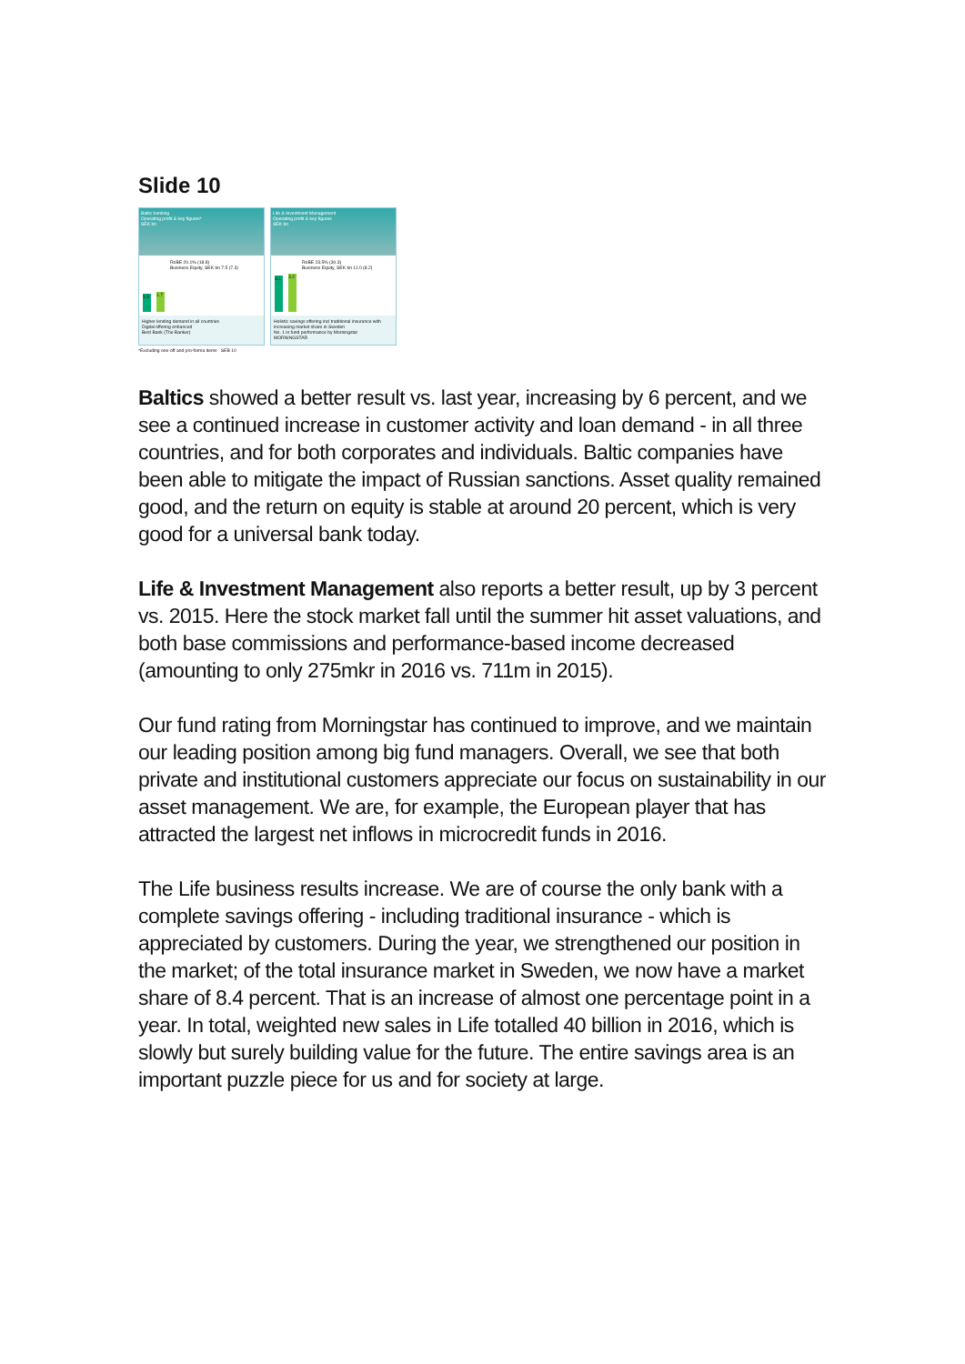Slide 10
Baltic banking
Operating profit & key figures*
SEK bn
1.5
1.7
RoBE 20.1% (18.8)
Business Equity, SEK bn 7.5 (7.3)
Higher lending demand in all countries
Digital offering enhanced
Best Bank (The Banker)
Life & Investment Management
Operating profit & key figures
SEK bn
3.1
3.2
RoBE 23.5% (30.3)
Business Equity, SEK bn 11.0 (8.2)
Holistic savings offering incl traditional insurance with increasing market share in Sweden
No. 1 in fund performance by Morningstar MORNINGSTAR
*Excluding one-off and pro-forma items SEB 10
Baltics showed a better result vs. last year, increasing by 6 percent, and we see a continued increase in customer activity and loan demand - in all three countries, and for both corporates and individuals. Baltic companies have been able to mitigate the impact of Russian sanctions. Asset quality remained good, and the return on equity is stable at around 20 percent, which is very good for a universal bank today.
Life & Investment Management also reports a better result, up by 3 percent vs. 2015. Here the stock market fall until the summer hit asset valuations, and both base commissions and performance-based income decreased (amounting to only 275mkr in 2016 vs. 711m in 2015).
Our fund rating from Morningstar has continued to improve, and we maintain our leading position among big fund managers. Overall, we see that both private and institutional customers appreciate our focus on sustainability in our asset management. We are, for example, the European player that has attracted the largest net inflows in microcredit funds in 2016.
The Life business results increase. We are of course the only bank with a complete savings offering - including traditional insurance - which is appreciated by customers. During the year, we strengthened our position in the market; of the total insurance market in Sweden, we now have a market share of 8.4 percent. That is an increase of almost one percentage point in a year. In total, weighted new sales in Life totalled 40 billion in 2016, which is slowly but surely building value for the future. The entire savings area is an important puzzle piece for us and for society at large.